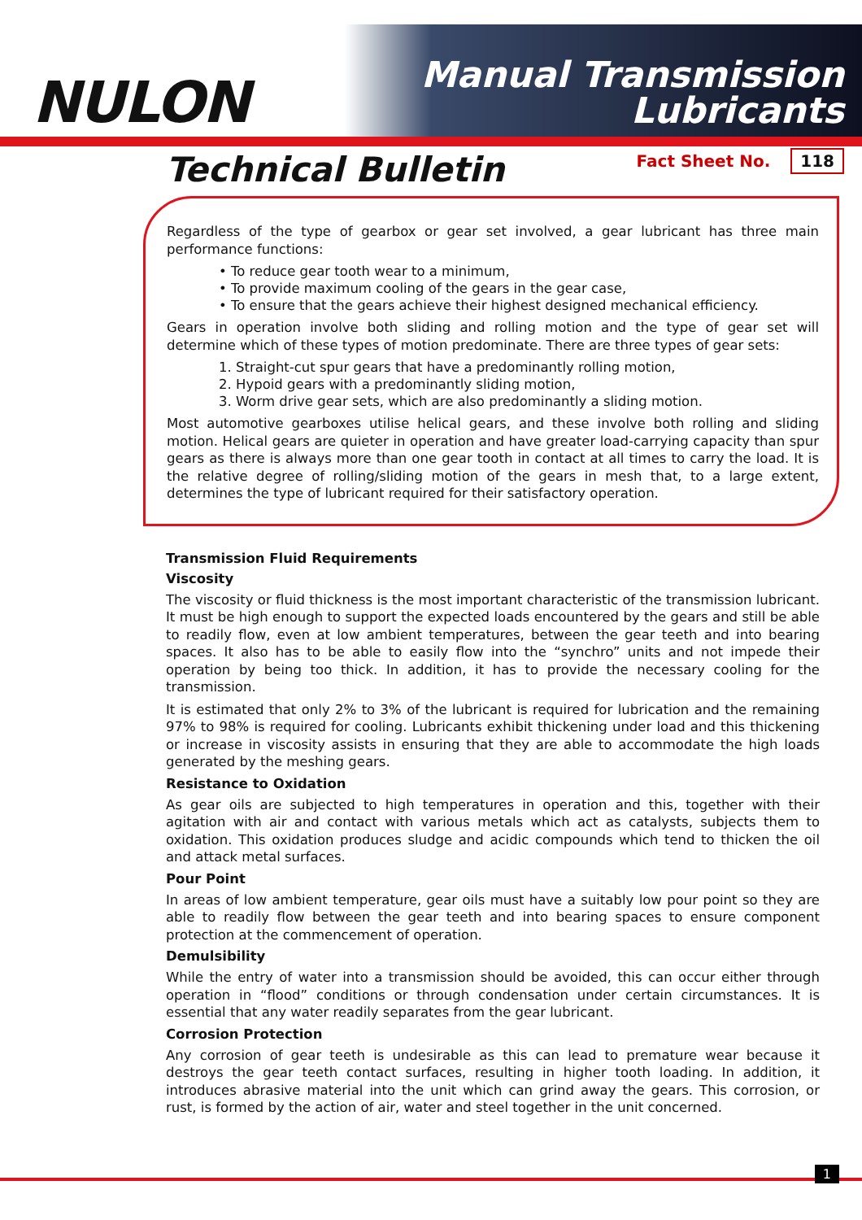NULON
Manual Transmission
Lubricants
Technical Bulletin
Fact Sheet No. 118
Regardless of the type of gearbox or gear set involved, a gear lubricant has three main performance functions:
• To reduce gear tooth wear to a minimum,
• To provide maximum cooling of the gears in the gear case,
• To ensure that the gears achieve their highest designed mechanical efficiency.
Gears in operation involve both sliding and rolling motion and the type of gear set will determine which of these types of motion predominate. There are three types of gear sets:
1. Straight-cut spur gears that have a predominantly rolling motion,
2. Hypoid gears with a predominantly sliding motion,
3. Worm drive gear sets, which are also predominantly a sliding motion.
Most automotive gearboxes utilise helical gears, and these involve both rolling and sliding motion. Helical gears are quieter in operation and have greater load-carrying capacity than spur gears as there is always more than one gear tooth in contact at all times to carry the load. It is the relative degree of rolling/sliding motion of the gears in mesh that, to a large extent, determines the type of lubricant required for their satisfactory operation.
Transmission Fluid Requirements
Viscosity
The viscosity or fluid thickness is the most important characteristic of the transmission lubricant. It must be high enough to support the expected loads encountered by the gears and still be able to readily flow, even at low ambient temperatures, between the gear teeth and into bearing spaces. It also has to be able to easily flow into the “synchro” units and not impede their operation by being too thick. In addition, it has to provide the necessary cooling for the transmission.
It is estimated that only 2% to 3% of the lubricant is required for lubrication and the remaining 97% to 98% is required for cooling. Lubricants exhibit thickening under load and this thickening or increase in viscosity assists in ensuring that they are able to accommodate the high loads generated by the meshing gears.
Resistance to Oxidation
As gear oils are subjected to high temperatures in operation and this, together with their agitation with air and contact with various metals which act as catalysts, subjects them to oxidation. This oxidation produces sludge and acidic compounds which tend to thicken the oil and attack metal surfaces.
Pour Point
In areas of low ambient temperature, gear oils must have a suitably low pour point so they are able to readily flow between the gear teeth and into bearing spaces to ensure component protection at the commencement of operation.
Demulsibility
While the entry of water into a transmission should be avoided, this can occur either through operation in “flood” conditions or through condensation under certain circumstances. It is essential that any water readily separates from the gear lubricant.
Corrosion Protection
Any corrosion of gear teeth is undesirable as this can lead to premature wear because it destroys the gear teeth contact surfaces, resulting in higher tooth loading. In addition, it introduces abrasive material into the unit which can grind away the gears. This corrosion, or rust, is formed by the action of air, water and steel together in the unit concerned.
1